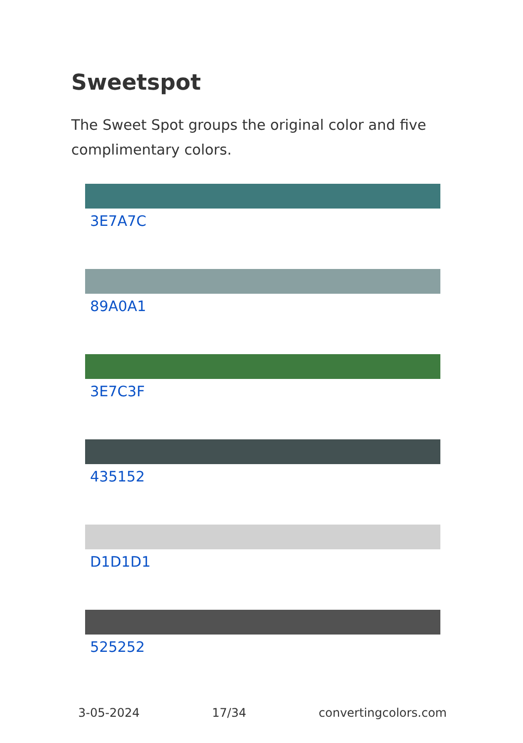Sweetspot
The Sweet Spot groups the original color and five complimentary colors.
3E7A7C
89A0A1
3E7C3F
435152
D1D1D1
525252
3-05-2024 17/34 convertingcolors.com